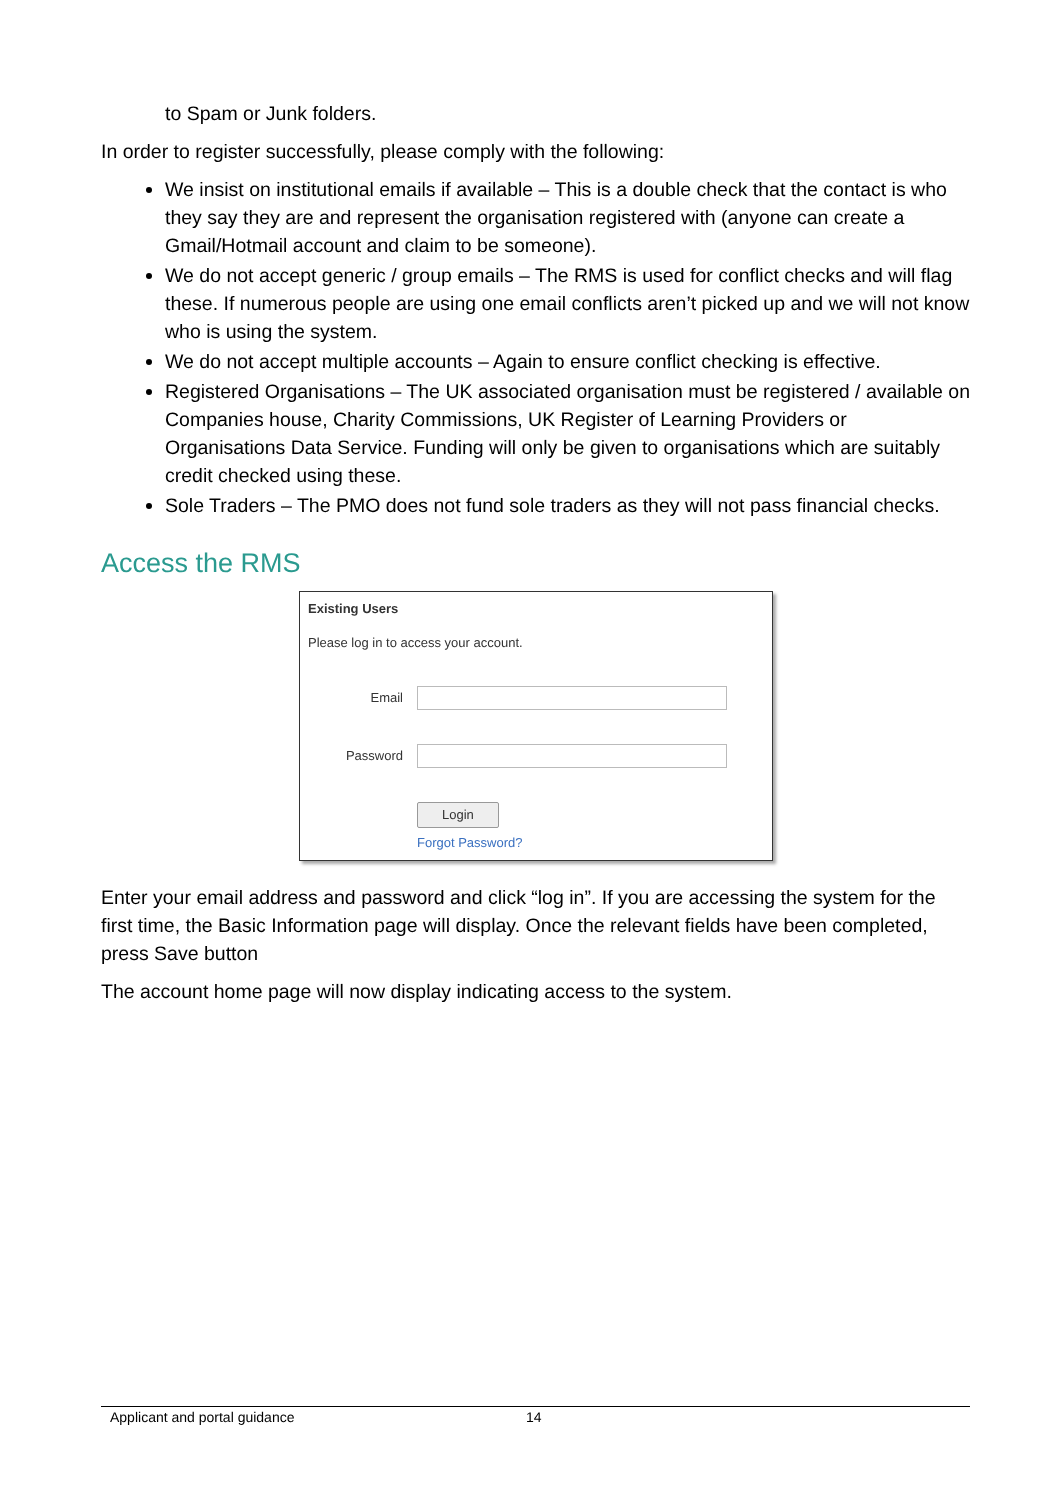to Spam or Junk folders.
In order to register successfully, please comply with the following:
We insist on institutional emails if available – This is a double check that the contact is who they say they are and represent the organisation registered with (anyone can create a Gmail/Hotmail account and claim to be someone).
We do not accept generic / group emails – The RMS is used for conflict checks and will flag these. If numerous people are using one email conflicts aren’t picked up and we will not know who is using the system.
We do not accept multiple accounts – Again to ensure conflict checking is effective.
Registered Organisations – The UK associated organisation must be registered / available on Companies house, Charity Commissions, UK Register of Learning Providers or Organisations Data Service. Funding will only be given to organisations which are suitably credit checked using these.
Sole Traders – The PMO does not fund sole traders as they will not pass financial checks.
Access the RMS
Existing Users
Please log in to access your account.
Email
Password
Login
Forgot Password?
Enter your email address and password and click “log in”. If you are accessing the system for the first time, the Basic Information page will display. Once the relevant fields have been completed, press Save button
The account home page will now display indicating access to the system.
Applicant and portal guidance 14